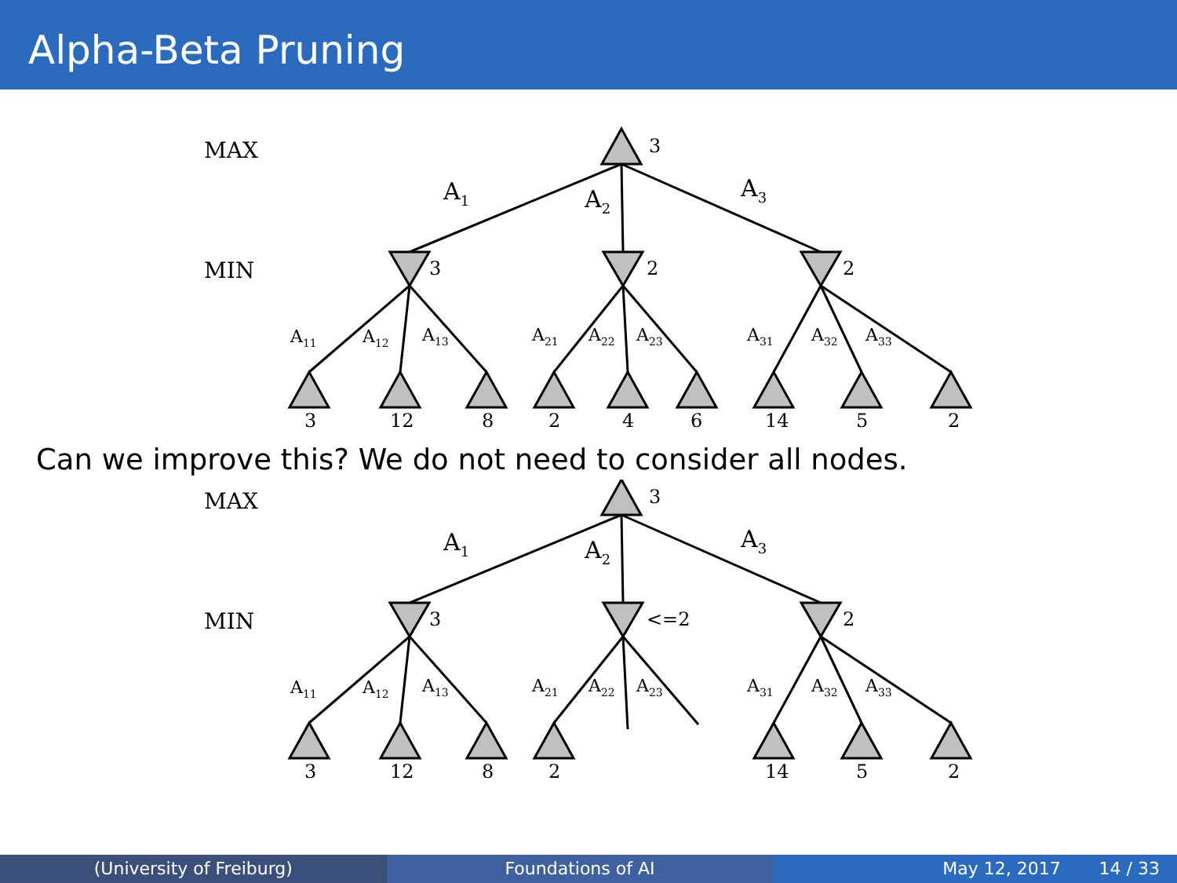Alpha-Beta Pruning
MAX
MIN
3
3
2
2
3
12
8
2
4
6
14
5
2
A1
A2
A3
A11
A12
A13
A21
A22
A23
A31
A32
A33
Can we improve this? We do not need to consider all nodes.
MAX
MIN
3
3
<=2
2
3
12
8
2
14
5
2
A1
A2
A3
A11
A12
A13
A21
A22
A23
A31
A32
A33
(University of Freiburg) Foundations of AI May 12, 2017 14 / 33